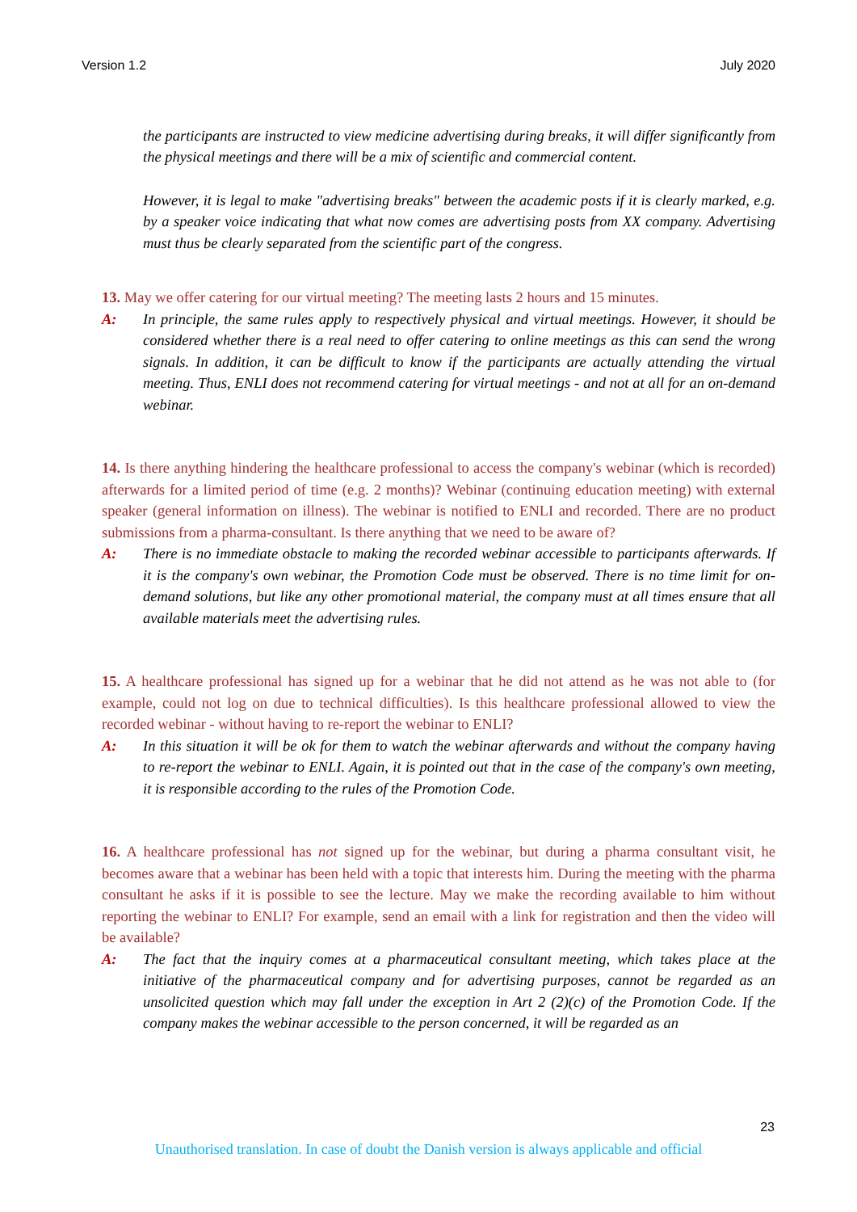Version 1.2 July 2020
the participants are instructed to view medicine advertising during breaks, it will differ significantly from the physical meetings and there will be a mix of scientific and commercial content.
However, it is legal to make "advertising breaks" between the academic posts if it is clearly marked, e.g. by a speaker voice indicating that what now comes are advertising posts from XX company. Advertising must thus be clearly separated from the scientific part of the congress.
13. May we offer catering for our virtual meeting? The meeting lasts 2 hours and 15 minutes.
A: In principle, the same rules apply to respectively physical and virtual meetings. However, it should be considered whether there is a real need to offer catering to online meetings as this can send the wrong signals. In addition, it can be difficult to know if the participants are actually attending the virtual meeting. Thus, ENLI does not recommend catering for virtual meetings - and not at all for an on-demand webinar.
14. Is there anything hindering the healthcare professional to access the company's webinar (which is recorded) afterwards for a limited period of time (e.g. 2 months)? Webinar (continuing education meeting) with external speaker (general information on illness). The webinar is notified to ENLI and recorded. There are no product submissions from a pharma-consultant. Is there anything that we need to be aware of?
A: There is no immediate obstacle to making the recorded webinar accessible to participants afterwards. If it is the company's own webinar, the Promotion Code must be observed. There is no time limit for on-demand solutions, but like any other promotional material, the company must at all times ensure that all available materials meet the advertising rules.
15. A healthcare professional has signed up for a webinar that he did not attend as he was not able to (for example, could not log on due to technical difficulties). Is this healthcare professional allowed to view the recorded webinar - without having to re-report the webinar to ENLI?
A: In this situation it will be ok for them to watch the webinar afterwards and without the company having to re-report the webinar to ENLI. Again, it is pointed out that in the case of the company's own meeting, it is responsible according to the rules of the Promotion Code.
16. A healthcare professional has not signed up for the webinar, but during a pharma consultant visit, he becomes aware that a webinar has been held with a topic that interests him. During the meeting with the pharma consultant he asks if it is possible to see the lecture. May we make the recording available to him without reporting the webinar to ENLI? For example, send an email with a link for registration and then the video will be available?
A: The fact that the inquiry comes at a pharmaceutical consultant meeting, which takes place at the initiative of the pharmaceutical company and for advertising purposes, cannot be regarded as an unsolicited question which may fall under the exception in Art 2 (2)(c) of the Promotion Code. If the company makes the webinar accessible to the person concerned, it will be regarded as an
23
Unauthorised translation. In case of doubt the Danish version is always applicable and official